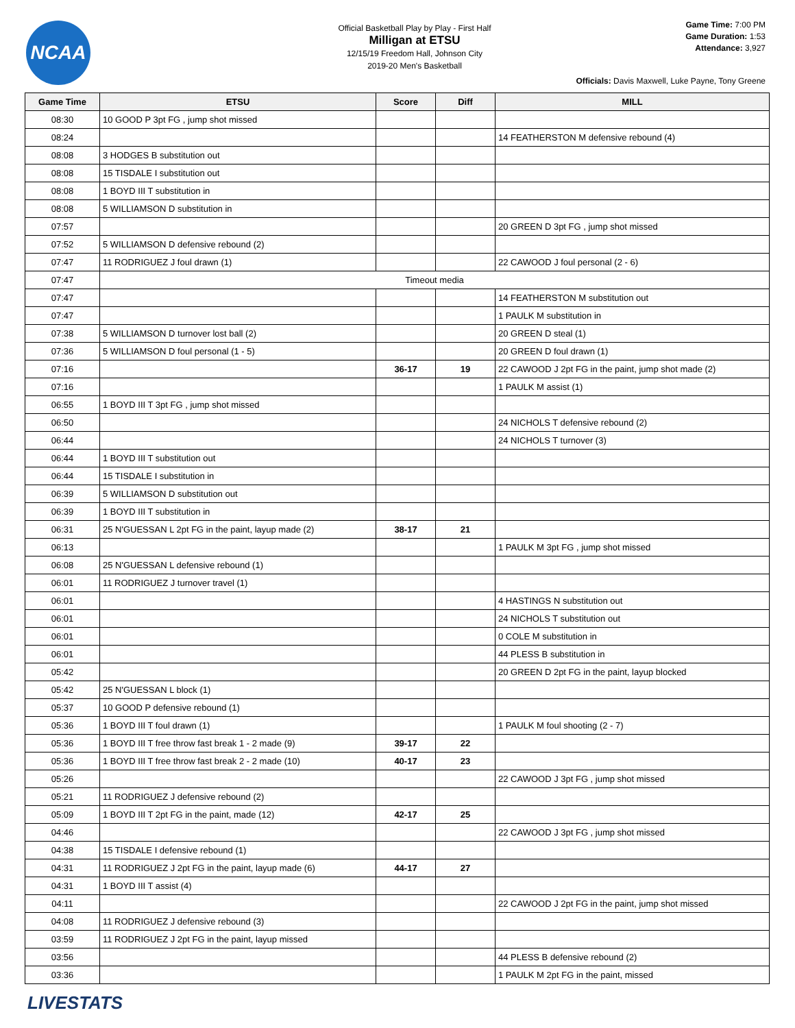NCAA
Official Basketball Play by Play - First Half
Milligan at ETSU
12/15/19 Freedom Hall, Johnson City
2019-20 Men's Basketball
Game Time: 7:00 PM
Game Duration: 1:53
Attendance: 3,927
Officials: Davis Maxwell, Luke Payne, Tony Greene
| Game Time | ETSU | Score | Diff | MILL |
| --- | --- | --- | --- | --- |
| 08:30 | 10 GOOD P 3pt FG , jump shot missed | | | |
| 08:24 | | | | 14 FEATHERSTON M defensive rebound (4) |
| 08:08 | 3 HODGES B substitution out | | | |
| 08:08 | 15 TISDALE I substitution out | | | |
| 08:08 | 1 BOYD III T substitution in | | | |
| 08:08 | 5 WILLIAMSON D substitution in | | | |
| 07:57 | | | | 20 GREEN D 3pt FG , jump shot missed |
| 07:52 | 5 WILLIAMSON D defensive rebound (2) | | | |
| 07:47 | 11 RODRIGUEZ J foul drawn (1) | | | 22 CAWOOD J foul personal (2 - 6) |
| 07:47 | Timeout media | | | |
| 07:47 | | | | 14 FEATHERSTON M substitution out |
| 07:47 | | | | 1 PAULK M substitution in |
| 07:38 | 5 WILLIAMSON D turnover lost ball (2) | | | 20 GREEN D steal (1) |
| 07:36 | 5 WILLIAMSON D foul personal (1 - 5) | | | 20 GREEN D foul drawn (1) |
| 07:16 | | 36-17 | 19 | 22 CAWOOD J 2pt FG in the paint, jump shot made (2) |
| 07:16 | | | | 1 PAULK M assist (1) |
| 06:55 | 1 BOYD III T 3pt FG , jump shot missed | | | |
| 06:50 | | | | 24 NICHOLS T defensive rebound (2) |
| 06:44 | | | | 24 NICHOLS T turnover (3) |
| 06:44 | 1 BOYD III T substitution out | | | |
| 06:44 | 15 TISDALE I substitution in | | | |
| 06:39 | 5 WILLIAMSON D substitution out | | | |
| 06:39 | 1 BOYD III T substitution in | | | |
| 06:31 | 25 N'GUESSAN L 2pt FG in the paint, layup made (2) | 38-17 | 21 | |
| 06:13 | | | | 1 PAULK M 3pt FG , jump shot missed |
| 06:08 | 25 N'GUESSAN L defensive rebound (1) | | | |
| 06:01 | 11 RODRIGUEZ J turnover travel (1) | | | |
| 06:01 | | | | 4 HASTINGS N substitution out |
| 06:01 | | | | 24 NICHOLS T substitution out |
| 06:01 | | | | 0 COLE M substitution in |
| 06:01 | | | | 44 PLESS B substitution in |
| 05:42 | | | | 20 GREEN D 2pt FG in the paint, layup blocked |
| 05:42 | 25 N'GUESSAN L block (1) | | | |
| 05:37 | 10 GOOD P defensive rebound (1) | | | |
| 05:36 | 1 BOYD III T foul drawn (1) | | | 1 PAULK M foul shooting (2 - 7) |
| 05:36 | 1 BOYD III T free throw fast break 1 - 2 made (9) | 39-17 | 22 | |
| 05:36 | 1 BOYD III T free throw fast break 2 - 2 made (10) | 40-17 | 23 | |
| 05:26 | | | | 22 CAWOOD J 3pt FG , jump shot missed |
| 05:21 | 11 RODRIGUEZ J defensive rebound (2) | | | |
| 05:09 | 1 BOYD III T 2pt FG in the paint, made (12) | 42-17 | 25 | |
| 04:46 | | | | 22 CAWOOD J 3pt FG , jump shot missed |
| 04:38 | 15 TISDALE I defensive rebound (1) | | | |
| 04:31 | 11 RODRIGUEZ J 2pt FG in the paint, layup made (6) | 44-17 | 27 | |
| 04:31 | 1 BOYD III T assist (4) | | | |
| 04:11 | | | | 22 CAWOOD J 2pt FG in the paint, jump shot missed |
| 04:08 | 11 RODRIGUEZ J defensive rebound (3) | | | |
| 03:59 | 11 RODRIGUEZ J 2pt FG in the paint, layup missed | | | |
| 03:56 | | | | 44 PLESS B defensive rebound (2) |
| 03:36 | | | | 1 PAULK M 2pt FG in the paint, missed |
LIVESTATS